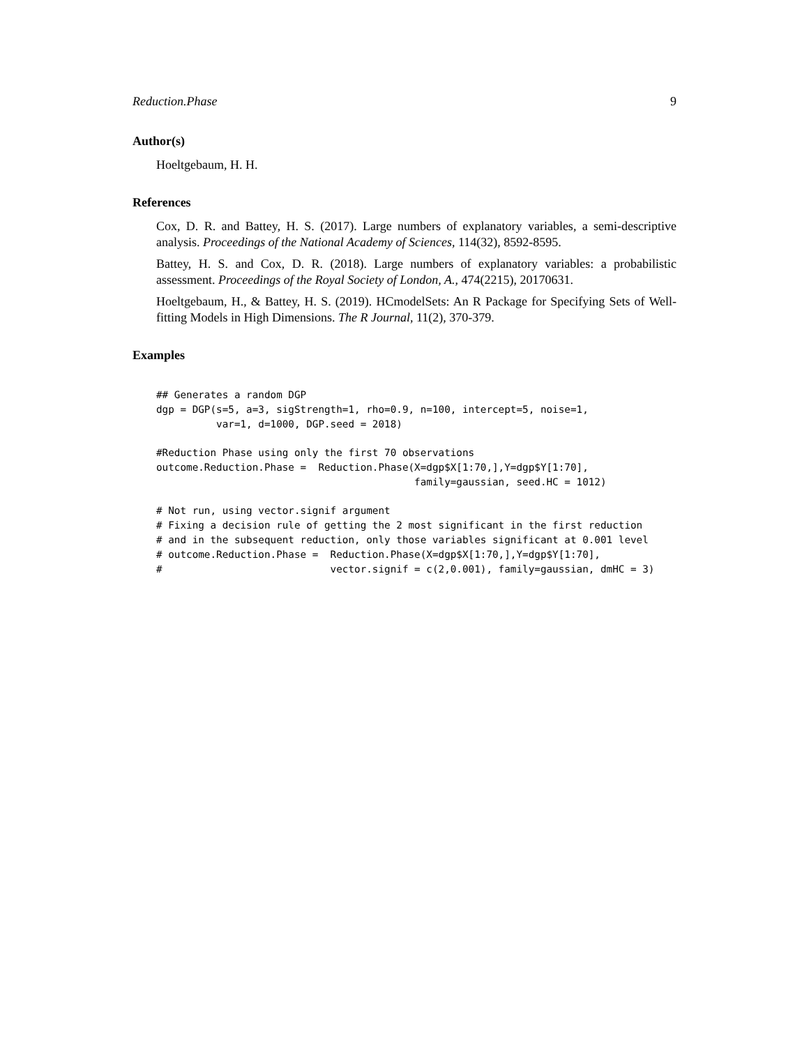Reduction.Phase 9
Author(s)
Hoeltgebaum, H. H.
References
Cox, D. R. and Battey, H. S. (2017). Large numbers of explanatory variables, a semi-descriptive analysis. Proceedings of the National Academy of Sciences, 114(32), 8592-8595.
Battey, H. S. and Cox, D. R. (2018). Large numbers of explanatory variables: a probabilistic assessment. Proceedings of the Royal Society of London, A., 474(2215), 20170631.
Hoeltgebaum, H., & Battey, H. S. (2019). HCmodelSets: An R Package for Specifying Sets of Well-fitting Models in High Dimensions. The R Journal, 11(2), 370-379.
Examples
## Generates a random DGP
dgp = DGP(s=5, a=3, sigStrength=1, rho=0.9, n=100, intercept=5, noise=1,
          var=1, d=1000, DGP.seed = 2018)

#Reduction Phase using only the first 70 observations
outcome.Reduction.Phase =  Reduction.Phase(X=dgp$X[1:70,],Y=dgp$Y[1:70],
                                           family=gaussian, seed.HC = 1012)

# Not run, using vector.signif argument
# Fixing a decision rule of getting the 2 most significant in the first reduction
# and in the subsequent reduction, only those variables significant at 0.001 level
# outcome.Reduction.Phase =  Reduction.Phase(X=dgp$X[1:70,],Y=dgp$Y[1:70],
#                            vector.signif = c(2,0.001), family=gaussian, dmHC = 3)